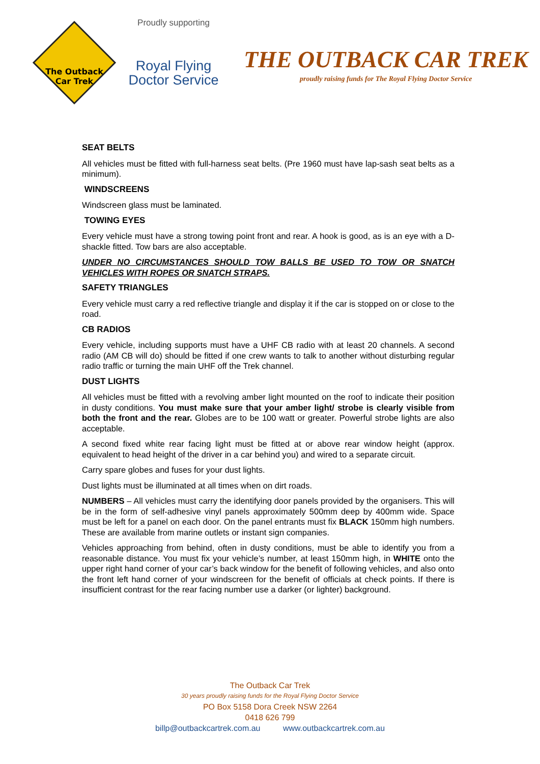The Outback
Car Trek
Proudly supporting
Royal Flying
Doctor Service
THE OUTBACK CAR TREK
proudly raising funds for The Royal Flying Doctor Service
SEAT BELTS
All vehicles must be fitted with full-harness seat belts. (Pre 1960 must have lap-sash seat belts as a minimum).
WINDSCREENS
Windscreen glass must be laminated.
TOWING EYES
Every vehicle must have a strong towing point front and rear. A hook is good, as is an eye with a D-shackle fitted. Tow bars are also acceptable.
UNDER NO CIRCUMSTANCES SHOULD TOW BALLS BE USED TO TOW OR SNATCH VEHICLES WITH ROPES OR SNATCH STRAPS.
SAFETY TRIANGLES
Every vehicle must carry a red reflective triangle and display it if the car is stopped on or close to the road.
CB RADIOS
Every vehicle, including supports must have a UHF CB radio with at least 20 channels. A second radio (AM CB will do) should be fitted if one crew wants to talk to another without disturbing regular radio traffic or turning the main UHF off the Trek channel.
DUST LIGHTS
All vehicles must be fitted with a revolving amber light mounted on the roof to indicate their position in dusty conditions. You must make sure that your amber light/ strobe is clearly visible from both the front and the rear. Globes are to be 100 watt or greater. Powerful strobe lights are also acceptable.
A second fixed white rear facing light must be fitted at or above rear window height (approx. equivalent to head height of the driver in a car behind you) and wired to a separate circuit.
Carry spare globes and fuses for your dust lights.
Dust lights must be illuminated at all times when on dirt roads.
NUMBERS – All vehicles must carry the identifying door panels provided by the organisers. This will be in the form of self-adhesive vinyl panels approximately 500mm deep by 400mm wide. Space must be left for a panel on each door. On the panel entrants must fix BLACK 150mm high numbers. These are available from marine outlets or instant sign companies.
Vehicles approaching from behind, often in dusty conditions, must be able to identify you from a reasonable distance. You must fix your vehicle’s number, at least 150mm high, in WHITE onto the upper right hand corner of your car’s back window for the benefit of following vehicles, and also onto the front left hand corner of your windscreen for the benefit of officials at check points. If there is insufficient contrast for the rear facing number use a darker (or lighter) background.
The Outback Car Trek
30 years proudly raising funds for the Royal Flying Doctor Service
PO Box 5158 Dora Creek NSW 2264
0418 626 799
billp@outbackcartrek.com.au www.outbackcartrek.com.au